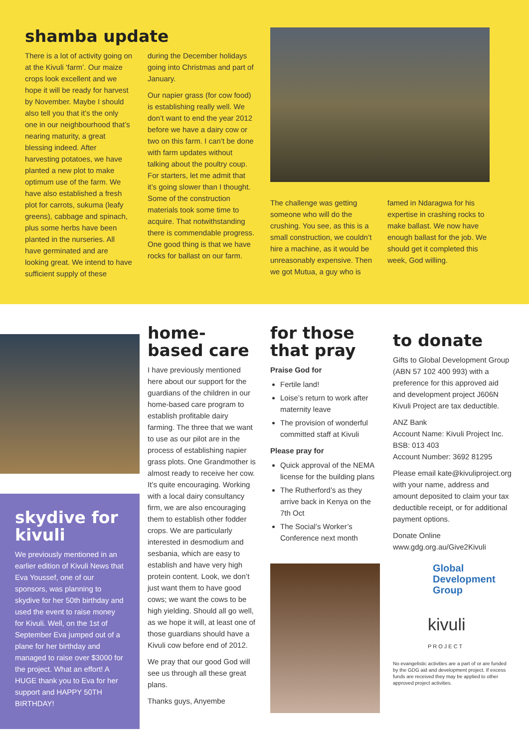shamba update
There is a lot of activity going on at the Kivuli ‘farm’. Our maize crops look excellent and we hope it will be ready for harvest by November. Maybe I should also tell you that it’s the only one in our neighbourhood that’s nearing maturity, a great blessing indeed. After harvesting potatoes, we have planted a new plot to make optimum use of the farm. We have also established a fresh plot for carrots, sukuma (leafy greens), cabbage and spinach, plus some herbs have been planted in the nurseries. All have germinated and are looking great. We intend to have sufficient supply of these
during the December holidays going into Christmas and part of January.
Our napier grass (for cow food) is establishing really well. We don’t want to end the year 2012 before we have a dairy cow or two on this farm. I can’t be done with farm updates without talking about the poultry coup. For starters, let me admit that it’s going slower than I thought. Some of the construction materials took some time to acquire. That notwithstanding there is commendable progress. One good thing is that we have rocks for ballast on our farm.
The challenge was getting someone who will do the crushing. You see, as this is a small construction, we couldn’t hire a machine, as it would be unreasonably expensive. Then we got Mutua, a guy who is
famed in Ndaragwa for his expertise in crashing rocks to make ballast. We now have enough ballast for the job. We should get it completed this week, God willing.
skydive for kivuli
We previously mentioned in an earlier edition of Kivuli News that Eva Youssef, one of our sponsors, was planning to skydive for her 50th birthday and used the event to raise money for Kivuli. Well, on the 1st of September Eva jumped out of a plane for her birthday and managed to raise over $3000 for the project. What an effort! A HUGE thank you to Eva for her support and HAPPY 50TH BIRTHDAY!
home-based care
I have previously mentioned here about our support for the guardians of the children in our home-based care program to establish profitable dairy farming. The three that we want to use as our pilot are in the process of establishing napier grass plots. One Grandmother is almost ready to receive her cow. It’s quite encouraging. Working with a local dairy consultancy firm, we are also encouraging them to establish other fodder crops. We are particularly interested in desmodium and sesbania, which are easy to establish and have very high protein content. Look, we don’t just want them to have good cows; we want the cows to be high yielding. Should all go well, as we hope it will, at least one of those guardians should have a Kivuli cow before end of 2012.
We pray that our good God will see us through all these great plans.
Thanks guys, Anyembe
for those that pray
Praise God for
Fertile land!
Loise’s return to work after maternity leave
The provision of wonderful committed staff at Kivuli
Please pray for
Quick approval of the NEMA license for the building plans
The Rutherford’s as they arrive back in Kenya on the 7th Oct
The Social’s Worker’s Conference next month
to donate
Gifts to Global Development Group (ABN 57 102 400 993) with a preference for this approved aid and development project J606N Kivuli Project are tax deductible.
ANZ Bank
Account Name: Kivuli Project Inc.
BSB: 013 403
Account Number: 3692 81295
Please email kate@kivuliproject.org with your name, address and amount deposited to claim your tax deductible receipt, or for additional payment options.
Donate Online
www.gdg.org.au/Give2Kivuli
Global Development Group
kivuli
PROJECT
No evangelistic activities are a part of or are funded by the GDG aid and development project. If excess funds are received they may be applied to other approved project activities.